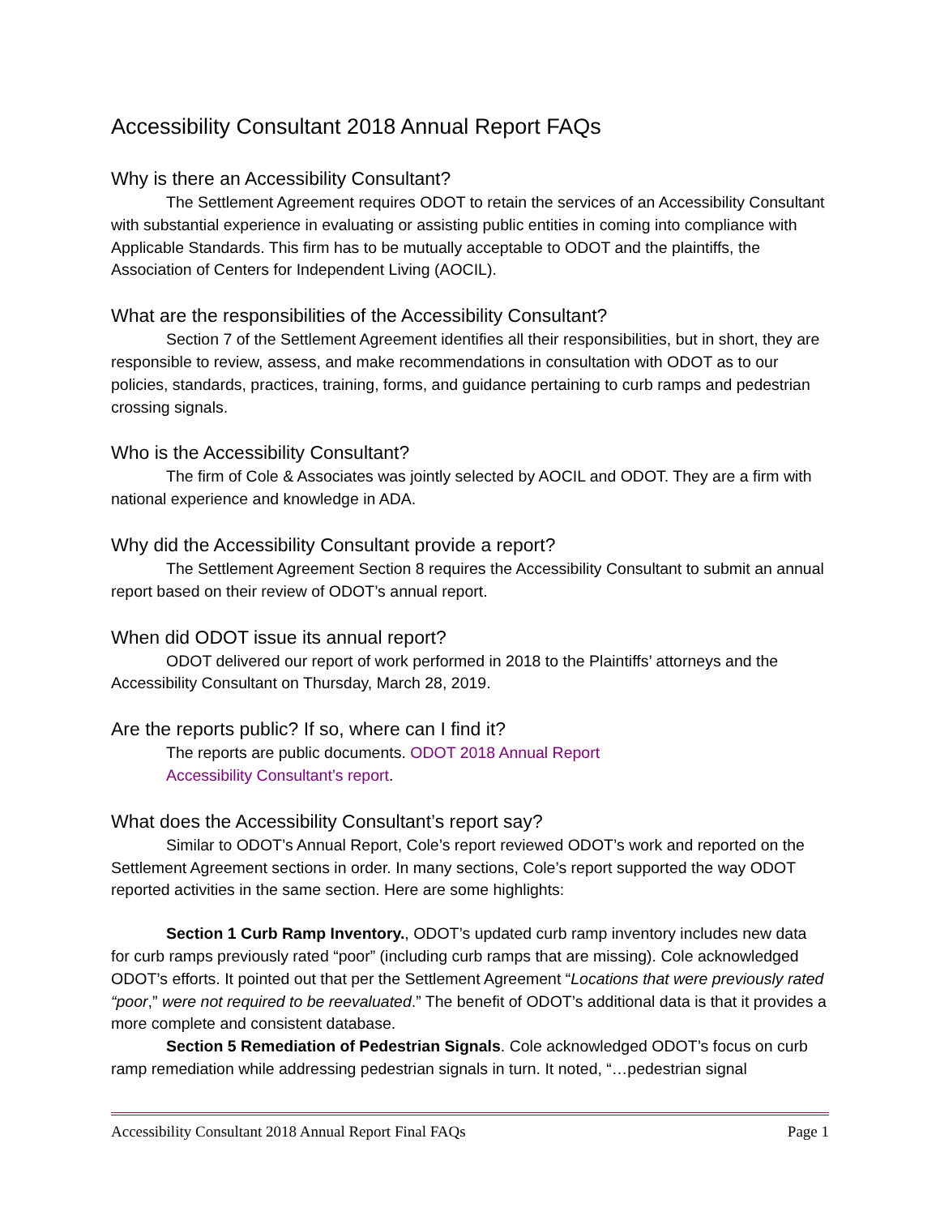Accessibility Consultant 2018 Annual Report FAQs
Why is there an Accessibility Consultant?
The Settlement Agreement requires ODOT to retain the services of an Accessibility Consultant with substantial experience in evaluating or assisting public entities in coming into compliance with Applicable Standards. This firm has to be mutually acceptable to ODOT and the plaintiffs, the Association of Centers for Independent Living (AOCIL).
What are the responsibilities of the Accessibility Consultant?
Section 7 of the Settlement Agreement identifies all their responsibilities, but in short, they are responsible to review, assess, and make recommendations in consultation with ODOT as to our policies, standards, practices, training, forms, and guidance pertaining to curb ramps and pedestrian crossing signals.
Who is the Accessibility Consultant?
The firm of Cole & Associates was jointly selected by AOCIL and ODOT. They are a firm with national experience and knowledge in ADA.
Why did the Accessibility Consultant provide a report?
The Settlement Agreement Section 8 requires the Accessibility Consultant to submit an annual report based on their review of ODOT’s annual report.
When did ODOT issue its annual report?
ODOT delivered our report of work performed in 2018 to the Plaintiffs’ attorneys and the Accessibility Consultant on Thursday, March 28, 2019.
Are the reports public? If so, where can I find it?
The reports are public documents. ODOT 2018 Annual Report
Accessibility Consultant’s report.
What does the Accessibility Consultant’s report say?
Similar to ODOT’s Annual Report, Cole’s report reviewed ODOT’s work and reported on the Settlement Agreement sections in order. In many sections, Cole’s report supported the way ODOT reported activities in the same section. Here are some highlights:
Section 1 Curb Ramp Inventory., ODOT’s updated curb ramp inventory includes new data for curb ramps previously rated “poor” (including curb ramps that are missing). Cole acknowledged ODOT’s efforts. It pointed out that per the Settlement Agreement “Locations that were previously rated “poor,” were not required to be reevaluated.” The benefit of ODOT’s additional data is that it provides a more complete and consistent database.
Section 5 Remediation of Pedestrian Signals. Cole acknowledged ODOT’s focus on curb ramp remediation while addressing pedestrian signals in turn. It noted, “…pedestrian signal
Accessibility Consultant 2018 Annual Report Final FAQs Page 1